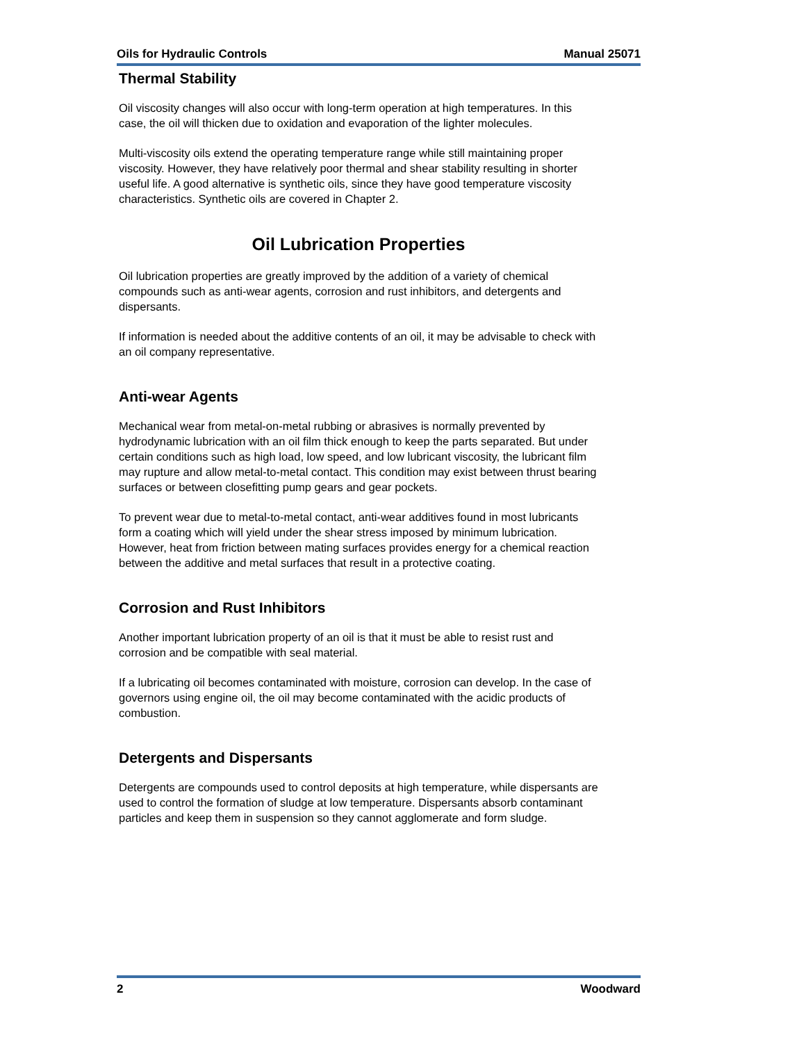Oils for Hydraulic Controls Manual 25071
Thermal Stability
Oil viscosity changes will also occur with long-term operation at high temperatures. In this case, the oil will thicken due to oxidation and evaporation of the lighter molecules.
Multi-viscosity oils extend the operating temperature range while still maintaining proper viscosity. However, they have relatively poor thermal and shear stability resulting in shorter useful life. A good alternative is synthetic oils, since they have good temperature viscosity characteristics. Synthetic oils are covered in Chapter 2.
Oil Lubrication Properties
Oil lubrication properties are greatly improved by the addition of a variety of chemical compounds such as anti-wear agents, corrosion and rust inhibitors, and detergents and dispersants.
If information is needed about the additive contents of an oil, it may be advisable to check with an oil company representative.
Anti-wear Agents
Mechanical wear from metal-on-metal rubbing or abrasives is normally prevented by hydrodynamic lubrication with an oil film thick enough to keep the parts separated. But under certain conditions such as high load, low speed, and low lubricant viscosity, the lubricant film may rupture and allow metal-to-metal contact. This condition may exist between thrust bearing surfaces or between closefitting pump gears and gear pockets.
To prevent wear due to metal-to-metal contact, anti-wear additives found in most lubricants form a coating which will yield under the shear stress imposed by minimum lubrication. However, heat from friction between mating surfaces provides energy for a chemical reaction between the additive and metal surfaces that result in a protective coating.
Corrosion and Rust Inhibitors
Another important lubrication property of an oil is that it must be able to resist rust and corrosion and be compatible with seal material.
If a lubricating oil becomes contaminated with moisture, corrosion can develop. In the case of governors using engine oil, the oil may become contaminated with the acidic products of combustion.
Detergents and Dispersants
Detergents are compounds used to control deposits at high temperature, while dispersants are used to control the formation of sludge at low temperature. Dispersants absorb contaminant particles and keep them in suspension so they cannot agglomerate and form sludge.
2 Woodward